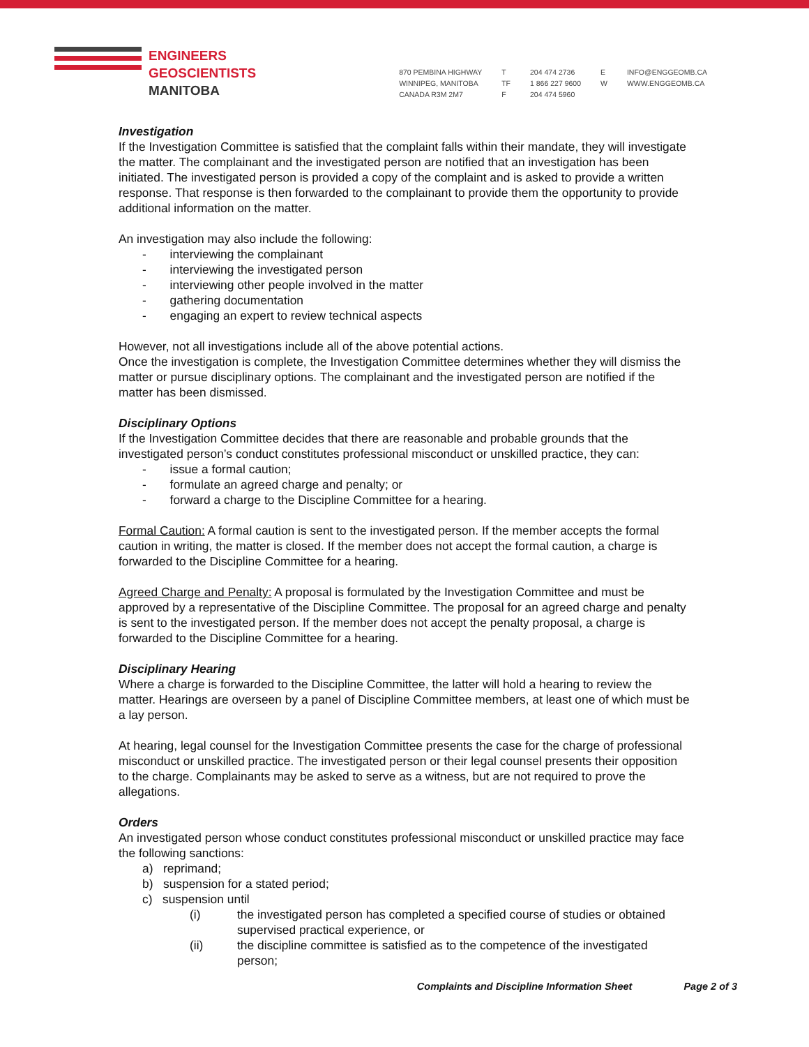ENGINEERS
GEOSCIENTISTS
MANITOBA
870 PEMBINA HIGHWAY
WINNIPEG, MANITOBA
CANADA R3M 2M7
T
TF
F
204 474 2736
1 866 227 9600
204 474 5960
E
W
INFO@ENGGEOMB.CA
WWW.ENGGEOMB.CA
Investigation
If the Investigation Committee is satisfied that the complaint falls within their mandate, they will investigate the matter. The complainant and the investigated person are notified that an investigation has been initiated. The investigated person is provided a copy of the complaint and is asked to provide a written response. That response is then forwarded to the complainant to provide them the opportunity to provide additional information on the matter.
An investigation may also include the following:
- interviewing the complainant
- interviewing the investigated person
- interviewing other people involved in the matter
- gathering documentation
- engaging an expert to review technical aspects
However, not all investigations include all of the above potential actions.
Once the investigation is complete, the Investigation Committee determines whether they will dismiss the matter or pursue disciplinary options. The complainant and the investigated person are notified if the matter has been dismissed.
Disciplinary Options
If the Investigation Committee decides that there are reasonable and probable grounds that the investigated person’s conduct constitutes professional misconduct or unskilled practice, they can:
- issue a formal caution;
- formulate an agreed charge and penalty; or
- forward a charge to the Discipline Committee for a hearing.
Formal Caution: A formal caution is sent to the investigated person. If the member accepts the formal caution in writing, the matter is closed. If the member does not accept the formal caution, a charge is forwarded to the Discipline Committee for a hearing.
Agreed Charge and Penalty: A proposal is formulated by the Investigation Committee and must be approved by a representative of the Discipline Committee. The proposal for an agreed charge and penalty is sent to the investigated person. If the member does not accept the penalty proposal, a charge is forwarded to the Discipline Committee for a hearing.
Disciplinary Hearing
Where a charge is forwarded to the Discipline Committee, the latter will hold a hearing to review the matter. Hearings are overseen by a panel of Discipline Committee members, at least one of which must be a lay person.
At hearing, legal counsel for the Investigation Committee presents the case for the charge of professional misconduct or unskilled practice. The investigated person or their legal counsel presents their opposition to the charge. Complainants may be asked to serve as a witness, but are not required to prove the allegations.
Orders
An investigated person whose conduct constitutes professional misconduct or unskilled practice may face the following sanctions:
a) reprimand;
b) suspension for a stated period;
c) suspension until
(i) the investigated person has completed a specified course of studies or obtained supervised practical experience, or
(ii) the discipline committee is satisfied as to the competence of the investigated person;
Complaints and Discipline Information Sheet Page 2 of 3